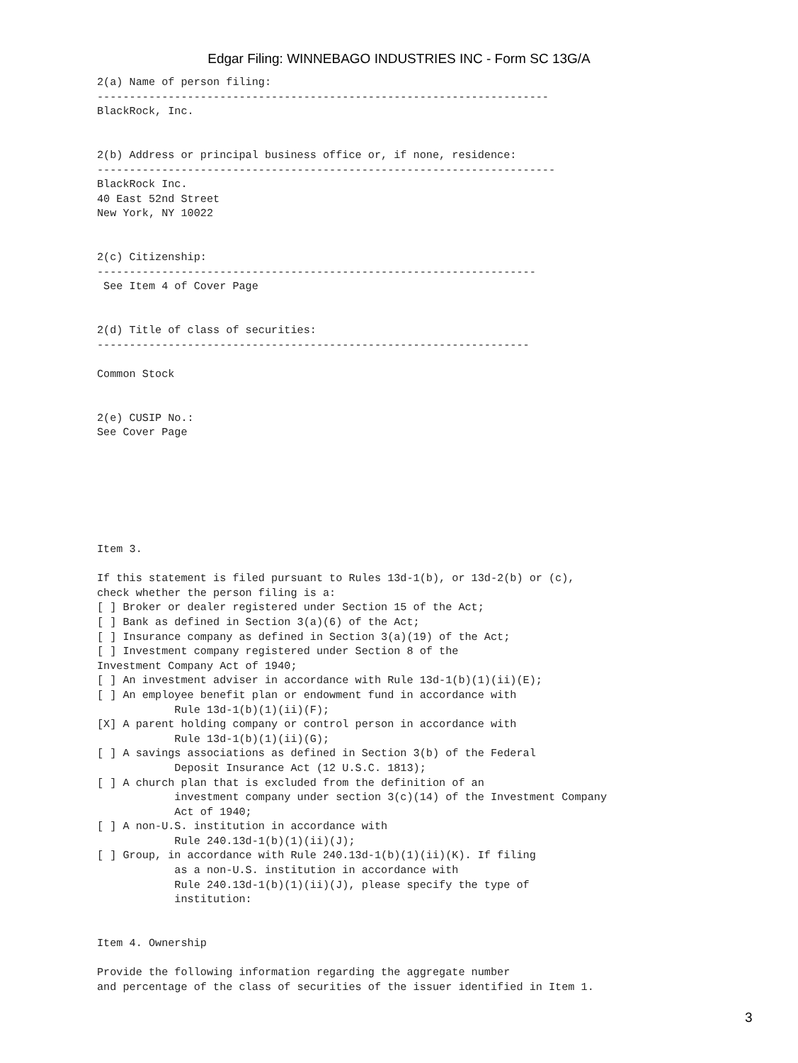Edgar Filing: WINNEBAGO INDUSTRIES INC - Form SC 13G/A
2(a) Name of person filing:
----------------------------------------------------------------------
BlackRock, Inc.


2(b) Address or principal business office or, if none, residence:
-----------------------------------------------------------------------
BlackRock Inc.
40 East 52nd Street
New York, NY 10022


2(c) Citizenship:
--------------------------------------------------------------------
 See Item 4 of Cover Page


2(d) Title of class of securities:
-------------------------------------------------------------------

Common Stock


2(e) CUSIP No.:
See Cover Page







Item 3.

If this statement is filed pursuant to Rules 13d-1(b), or 13d-2(b) or (c),
check whether the person filing is a:
[ ] Broker or dealer registered under Section 15 of the Act;
[ ] Bank as defined in Section 3(a)(6) of the Act;
[ ] Insurance company as defined in Section 3(a)(19) of the Act;
[ ] Investment company registered under Section 8 of the
Investment Company Act of 1940;
[ ] An investment adviser in accordance with Rule 13d-1(b)(1)(ii)(E);
[ ] An employee benefit plan or endowment fund in accordance with
            Rule 13d-1(b)(1)(ii)(F);
[X] A parent holding company or control person in accordance with
            Rule 13d-1(b)(1)(ii)(G);
[ ] A savings associations as defined in Section 3(b) of the Federal
            Deposit Insurance Act (12 U.S.C. 1813);
[ ] A church plan that is excluded from the definition of an
            investment company under section 3(c)(14) of the Investment Company
            Act of 1940;
[ ] A non-U.S. institution in accordance with
            Rule 240.13d-1(b)(1)(ii)(J);
[ ] Group, in accordance with Rule 240.13d-1(b)(1)(ii)(K). If filing
            as a non-U.S. institution in accordance with
            Rule 240.13d-1(b)(1)(ii)(J), please specify the type of
            institution:


Item 4. Ownership

Provide the following information regarding the aggregate number
and percentage of the class of securities of the issuer identified in Item 1.
3